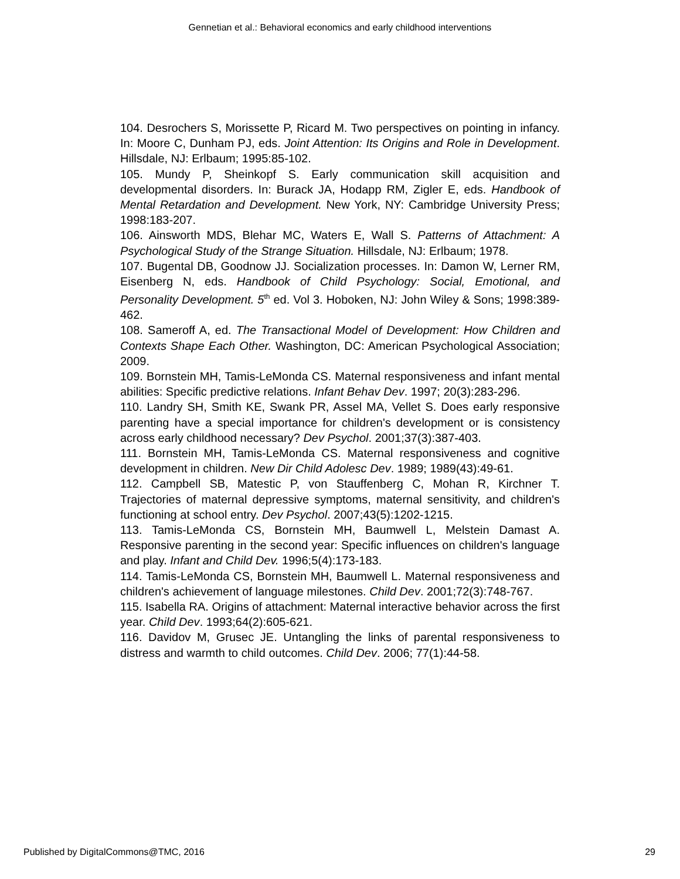Gennetian et al.: Behavioral economics and early childhood interventions
104. Desrochers S, Morissette P, Ricard M. Two perspectives on pointing in infancy. In: Moore C, Dunham PJ, eds. Joint Attention: Its Origins and Role in Development. Hillsdale, NJ: Erlbaum; 1995:85-102.
105. Mundy P, Sheinkopf S. Early communication skill acquisition and developmental disorders. In: Burack JA, Hodapp RM, Zigler E, eds. Handbook of Mental Retardation and Development. New York, NY: Cambridge University Press; 1998:183-207.
106. Ainsworth MDS, Blehar MC, Waters E, Wall S. Patterns of Attachment: A Psychological Study of the Strange Situation. Hillsdale, NJ: Erlbaum; 1978.
107. Bugental DB, Goodnow JJ. Socialization processes. In: Damon W, Lerner RM, Eisenberg N, eds. Handbook of Child Psychology: Social, Emotional, and Personality Development. 5<sup>th</sup> ed. Vol 3. Hoboken, NJ: John Wiley & Sons; 1998:389-462.
108. Sameroff A, ed. The Transactional Model of Development: How Children and Contexts Shape Each Other. Washington, DC: American Psychological Association; 2009.
109. Bornstein MH, Tamis-LeMonda CS. Maternal responsiveness and infant mental abilities: Specific predictive relations. Infant Behav Dev. 1997; 20(3):283-296.
110. Landry SH, Smith KE, Swank PR, Assel MA, Vellet S. Does early responsive parenting have a special importance for children's development or is consistency across early childhood necessary? Dev Psychol. 2001;37(3):387-403.
111. Bornstein MH, Tamis-LeMonda CS. Maternal responsiveness and cognitive development in children. New Dir Child Adolesc Dev. 1989; 1989(43):49-61.
112. Campbell SB, Matestic P, von Stauffenberg C, Mohan R, Kirchner T. Trajectories of maternal depressive symptoms, maternal sensitivity, and children's functioning at school entry. Dev Psychol. 2007;43(5):1202-1215.
113. Tamis-LeMonda CS, Bornstein MH, Baumwell L, Melstein Damast A. Responsive parenting in the second year: Specific influences on children's language and play. Infant and Child Dev. 1996;5(4):173-183.
114. Tamis-LeMonda CS, Bornstein MH, Baumwell L. Maternal responsiveness and children's achievement of language milestones. Child Dev. 2001;72(3):748-767.
115. Isabella RA. Origins of attachment: Maternal interactive behavior across the first year. Child Dev. 1993;64(2):605-621.
116. Davidov M, Grusec JE. Untangling the links of parental responsiveness to distress and warmth to child outcomes. Child Dev. 2006; 77(1):44-58.
Published by DigitalCommons@TMC, 2016 29